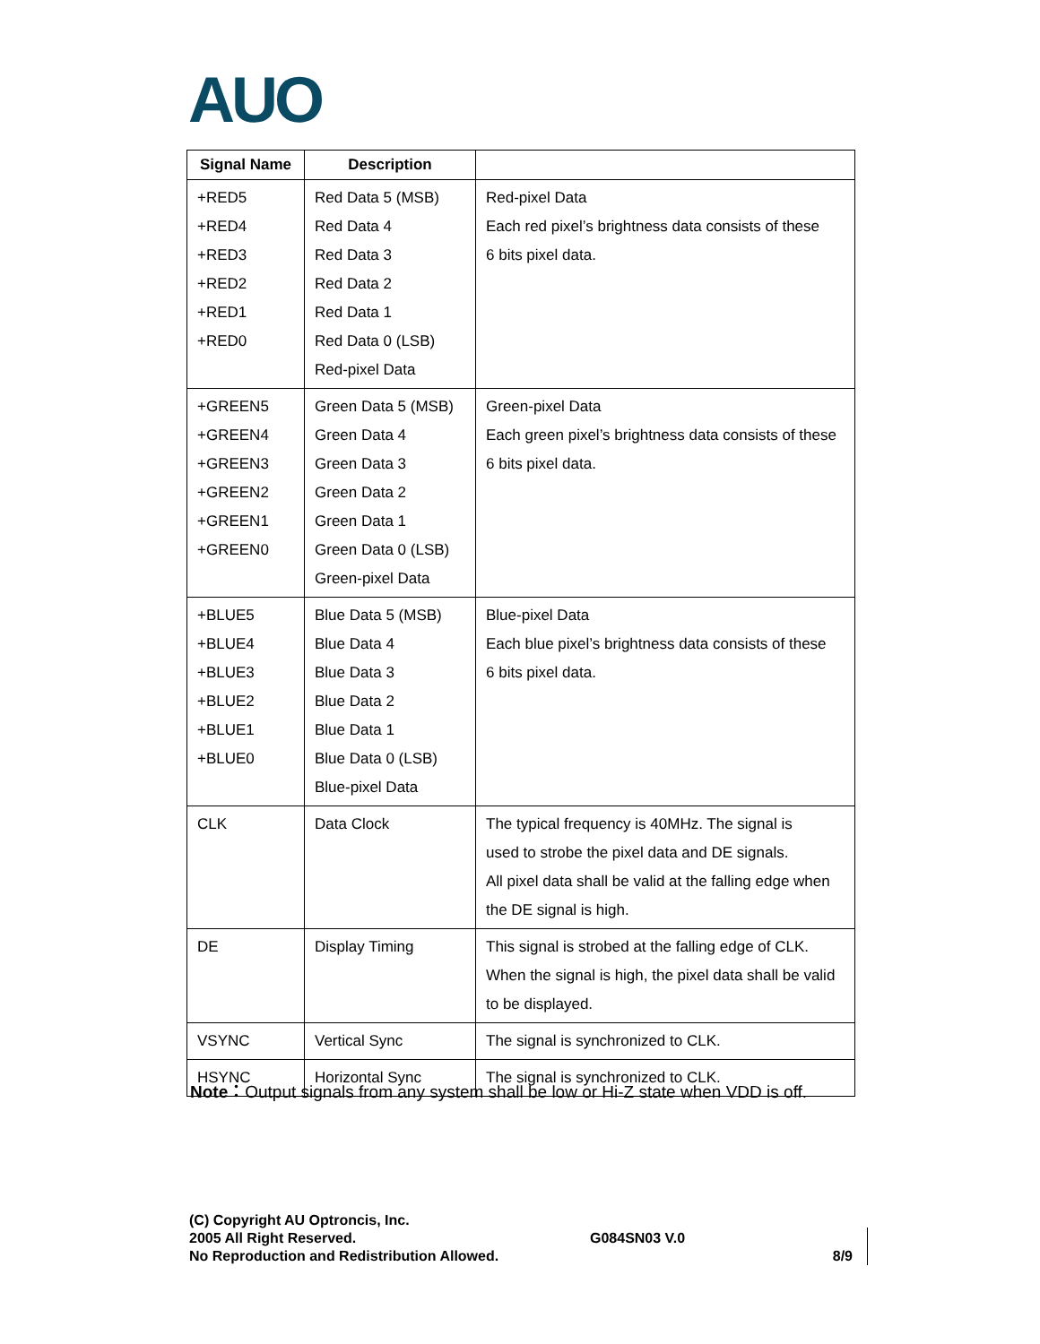AUO
| Signal Name | Description | |
| --- | --- | --- |
| +RED5 +RED4 +RED3 +RED2 +RED1 +RED0 | Red Data 5 (MSB) Red Data 4 Red Data 3 Red Data 2 Red Data 1 Red Data 0 (LSB) Red-pixel Data | Red-pixel Data Each red pixel’s brightness data consists of these 6 bits pixel data. |
| +GREEN5 +GREEN4 +GREEN3 +GREEN2 +GREEN1 +GREEN0 | Green Data 5 (MSB) Green Data 4 Green Data 3 Green Data 2 Green Data 1 Green Data 0 (LSB) Green-pixel Data | Green-pixel Data Each green pixel’s brightness data consists of these 6 bits pixel data. |
| +BLUE5 +BLUE4 +BLUE3 +BLUE2 +BLUE1 +BLUE0 | Blue Data 5 (MSB) Blue Data 4 Blue Data 3 Blue Data 2 Blue Data 1 Blue Data 0 (LSB) Blue-pixel Data | Blue-pixel Data Each blue pixel’s brightness data consists of these 6 bits pixel data. |
| CLK | Data Clock | The typical frequency is 40MHz. The signal is used to strobe the pixel data and DE signals. All pixel data shall be valid at the falling edge when the DE signal is high. |
| DE | Display Timing | This signal is strobed at the falling edge of CLK. When the signal is high, the pixel data shall be valid to be displayed. |
| VSYNC | Vertical Sync | The signal is synchronized to CLK. |
| HSYNC | Horizontal Sync | The signal is synchronized to CLK. |
Note：Output signals from any system shall be low or Hi-Z state when VDD is off.
(C) Copyright AU Optroncis, Inc.
2005 All Right Reserved.
No Reproduction and Redistribution Allowed.
G084SN03 V.0
8/9